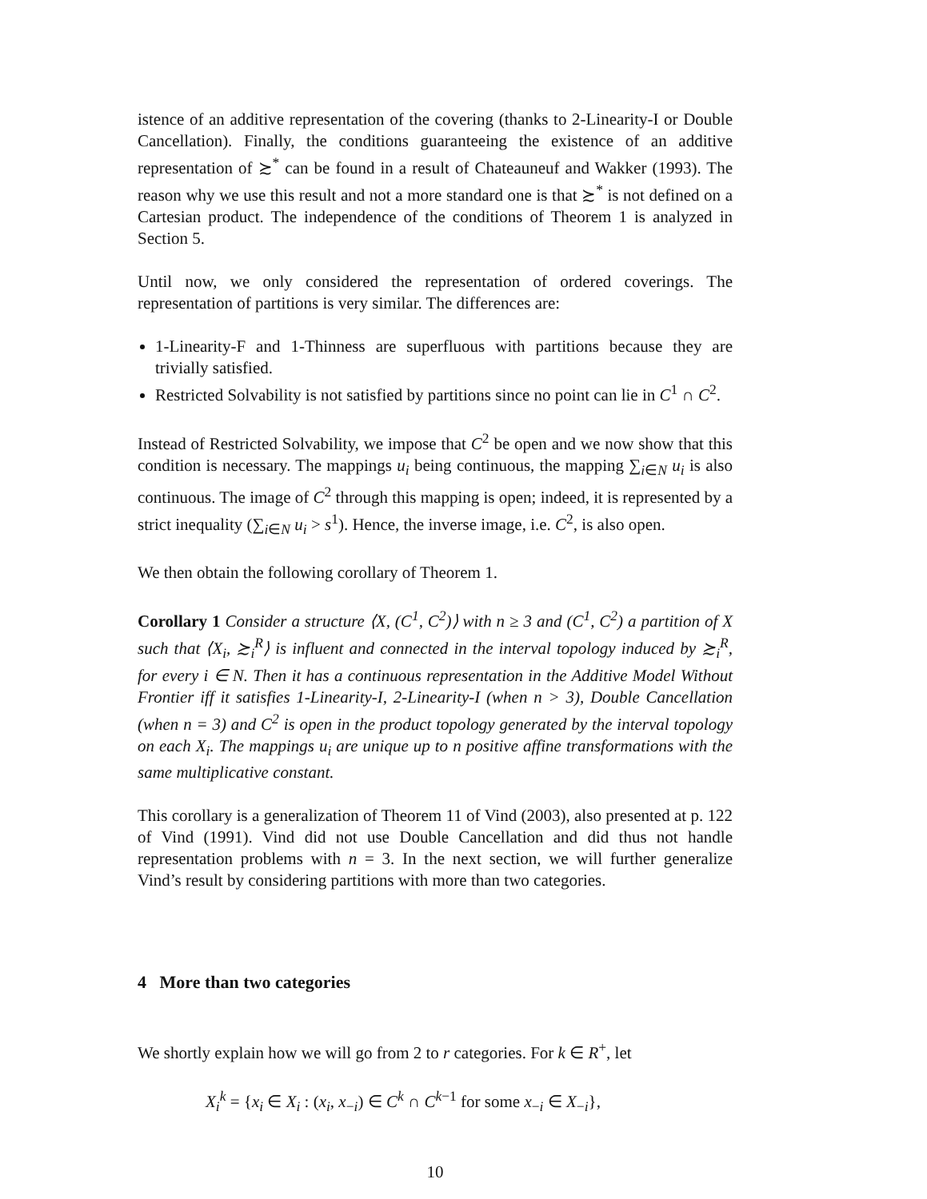istence of an additive representation of the covering (thanks to 2-Linearity-I or Double Cancellation). Finally, the conditions guaranteeing the existence of an additive representation of ≿<sup>*</sup> can be found in a result of Chateauneuf and Wakker (1993). The reason why we use this result and not a more standard one is that ≿<sup>*</sup> is not defined on a Cartesian product. The independence of the conditions of Theorem 1 is analyzed in Section 5.
Until now, we only considered the representation of ordered coverings. The representation of partitions is very similar. The differences are:
1-Linearity-F and 1-Thinness are superfluous with partitions because they are trivially satisfied.
Restricted Solvability is not satisfied by partitions since no point can lie in C<sup>1</sup> ∩ C<sup>2</sup>.
Instead of Restricted Solvability, we impose that C<sup>2</sup> be open and we now show that this condition is necessary. The mappings u<sub>i</sub> being continuous, the mapping ∑<sub>i∈N</sub> u<sub>i</sub> is also continuous. The image of C<sup>2</sup> through this mapping is open; indeed, it is represented by a strict inequality (∑<sub>i∈N</sub> u<sub>i</sub> > s<sup>1</sup>). Hence, the inverse image, i.e. C<sup>2</sup>, is also open.
We then obtain the following corollary of Theorem 1.
Corollary 1 Consider a structure ⟨X, (C<sup>1</sup>, C<sup>2</sup>)⟩ with n ≥ 3 and (C<sup>1</sup>, C<sup>2</sup>) a partition of X such that ⟨X<sub>i</sub>, ≿<sub>i</sub><sup>R</sup>⟩ is influent and connected in the interval topology induced by ≿<sub>i</sub><sup>R</sup>, for every i ∈ N. Then it has a continuous representation in the Additive Model Without Frontier iff it satisfies 1-Linearity-I, 2-Linearity-I (when n > 3), Double Cancellation (when n = 3) and C<sup>2</sup> is open in the product topology generated by the interval topology on each X<sub>i</sub>. The mappings u<sub>i</sub> are unique up to n positive affine transformations with the same multiplicative constant.
This corollary is a generalization of Theorem 11 of Vind (2003), also presented at p. 122 of Vind (1991). Vind did not use Double Cancellation and did thus not handle representation problems with n = 3. In the next section, we will further generalize Vind’s result by considering partitions with more than two categories.
4 More than two categories
We shortly explain how we will go from 2 to r categories. For k ∈ R<sup>+</sup>, let
X<sub>i</sub><sup>k</sup> = {x<sub>i</sub> ∈ X<sub>i</sub> : (x<sub>i</sub>, x<sub>−i</sub>) ∈ C<sup>k</sup> ∩ C<sup>k−1</sup> for some x<sub>−i</sub> ∈ X<sub>−i</sub>},
10